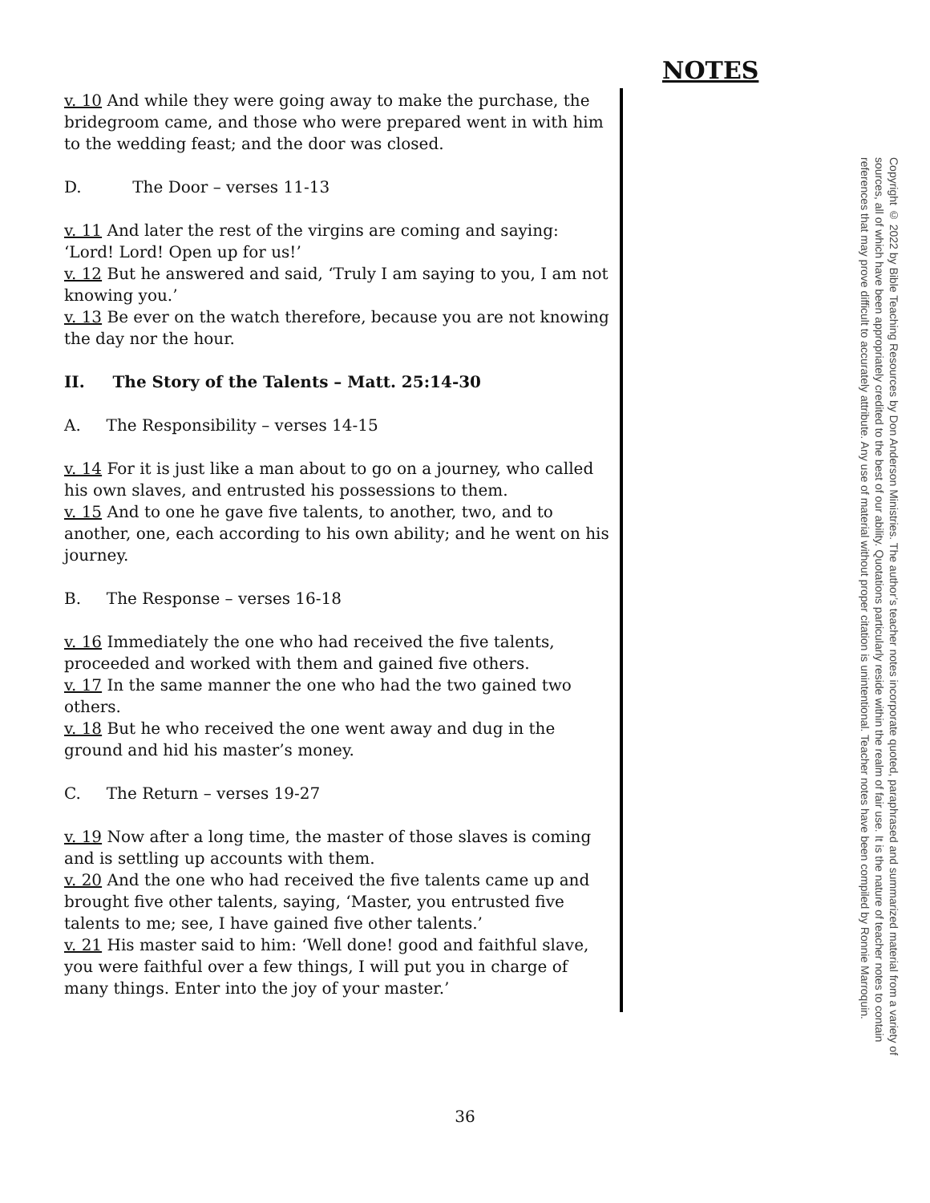NOTES
v. 10 And while they were going away to make the purchase, the bridegroom came, and those who were prepared went in with him to the wedding feast; and the door was closed.
D. The Door – verses 11-13
v. 11 And later the rest of the virgins are coming and saying: ‘Lord! Lord! Open up for us!’
v. 12 But he answered and said, ‘Truly I am saying to you, I am not knowing you.’
v. 13 Be ever on the watch therefore, because you are not knowing the day nor the hour.
II. The Story of the Talents – Matt. 25:14-30
A. The Responsibility – verses 14-15
v. 14 For it is just like a man about to go on a journey, who called his own slaves, and entrusted his possessions to them.
v. 15 And to one he gave five talents, to another, two, and to another, one, each according to his own ability; and he went on his journey.
B. The Response – verses 16-18
v. 16 Immediately the one who had received the five talents, proceeded and worked with them and gained five others.
v. 17 In the same manner the one who had the two gained two others.
v. 18 But he who received the one went away and dug in the ground and hid his master’s money.
C. The Return – verses 19-27
v. 19 Now after a long time, the master of those slaves is coming and is settling up accounts with them.
v. 20 And the one who had received the five talents came up and brought five other talents, saying, ‘Master, you entrusted five talents to me; see, I have gained five other talents.’
v. 21 His master said to him: ‘Well done! good and faithful slave, you were faithful over a few things, I will put you in charge of many things. Enter into the joy of your master.’
Copyright © 2022 by Bible Teaching Resources by Don Anderson Ministries. The author’s teacher notes incorporate quoted, paraphrased and summarized material from a variety of sources, all of which have been appropriately credited to the best of our ability. Quotations particularly reside within the realm of fair use. It is the nature of teacher notes to contain references that may prove difficult to accurately attribute. Any use of material without proper citation is unintentional. Teacher notes have been compiled by Ronnie Marroquin.
36